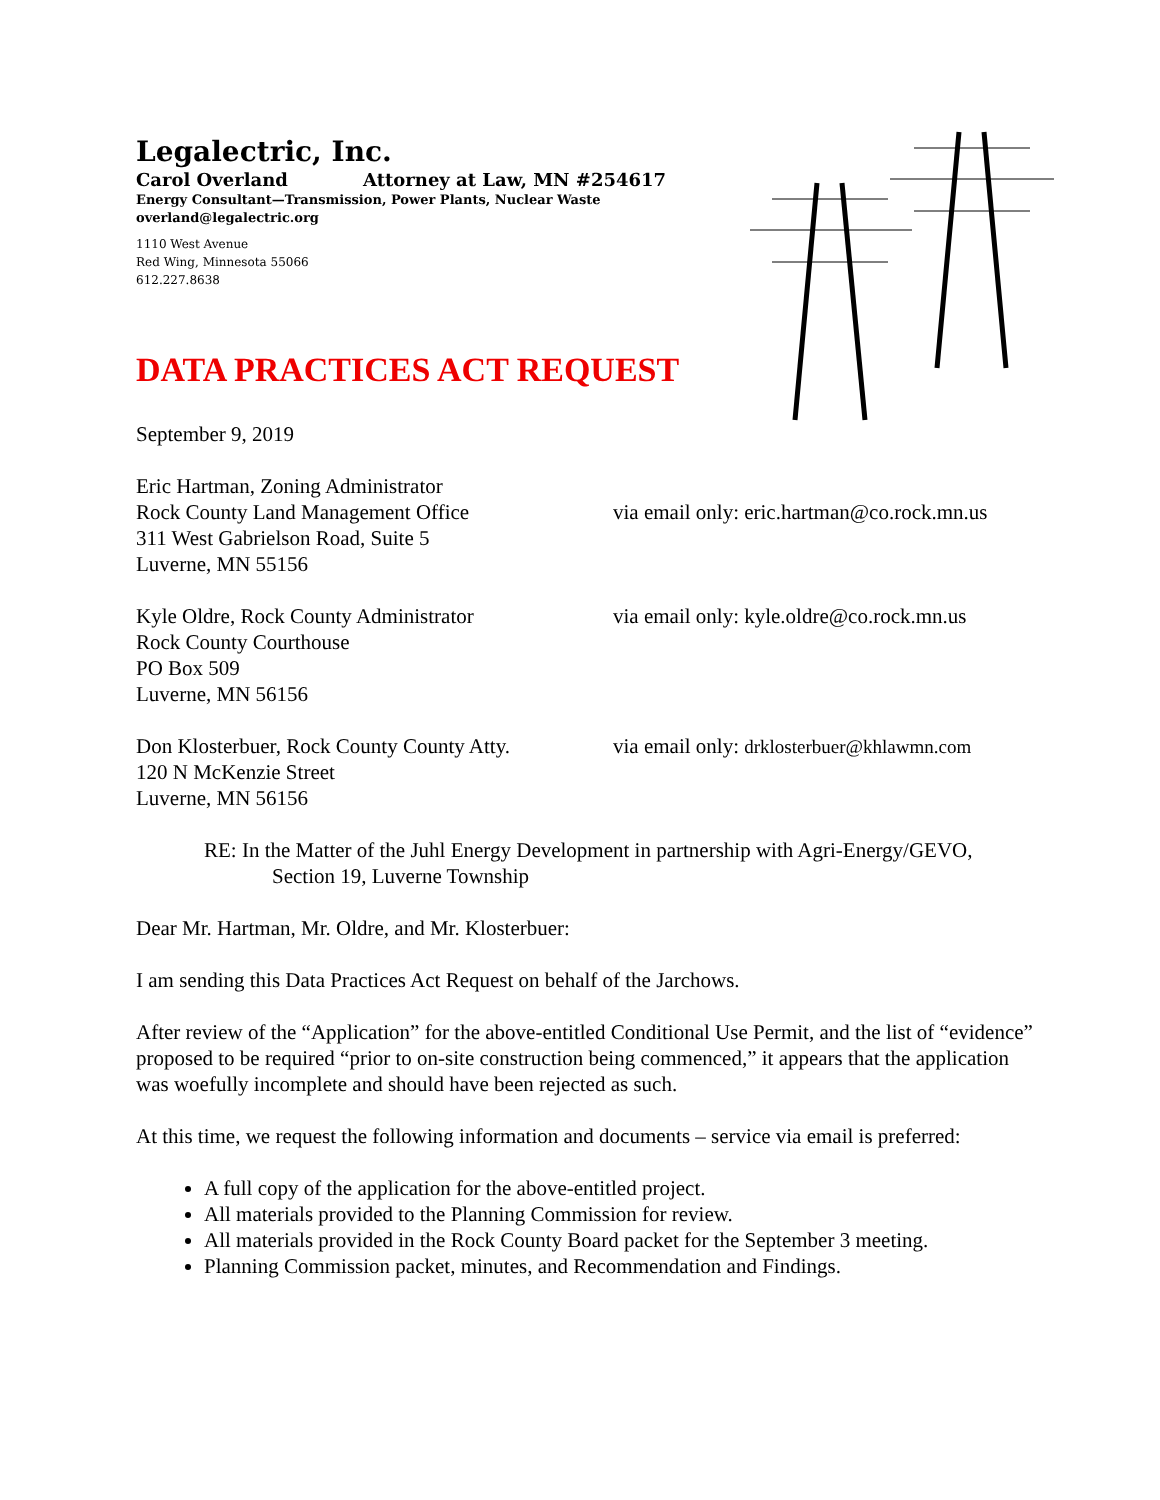Legalectric, Inc.
Carol Overland Attorney at Law, MN #254617
Energy Consultant—Transmission, Power Plants, Nuclear Waste
overland@legalectric.org
1110 West Avenue
Red Wing, Minnesota 55066
612.227.8638
DATA PRACTICES ACT REQUEST
September 9, 2019
Eric Hartman, Zoning Administrator
Rock County Land Management Office
311 West Gabrielson Road, Suite 5
Luverne, MN 55156
via email only: eric.hartman@co.rock.mn.us
Kyle Oldre, Rock County Administrator
Rock County Courthouse
PO Box 509
Luverne, MN 56156
via email only: kyle.oldre@co.rock.mn.us
Don Klosterbuer, Rock County County Atty.
120 N McKenzie Street
Luverne, MN 56156
via email only: drklosterbuer@khlawmn.com
RE: In the Matter of the Juhl Energy Development in partnership with Agri-Energy/GEVO, Section 19, Luverne Township
Dear Mr. Hartman, Mr. Oldre, and Mr. Klosterbuer:
I am sending this Data Practices Act Request on behalf of the Jarchows.
After review of the “Application” for the above-entitled Conditional Use Permit, and the list of “evidence” proposed to be required “prior to on-site construction being commenced,” it appears that the application was woefully incomplete and should have been rejected as such.
At this time, we request the following information and documents – service via email is preferred:
A full copy of the application for the above-entitled project.
All materials provided to the Planning Commission for review.
All materials provided in the Rock County Board packet for the September 3 meeting.
Planning Commission packet, minutes, and Recommendation and Findings.